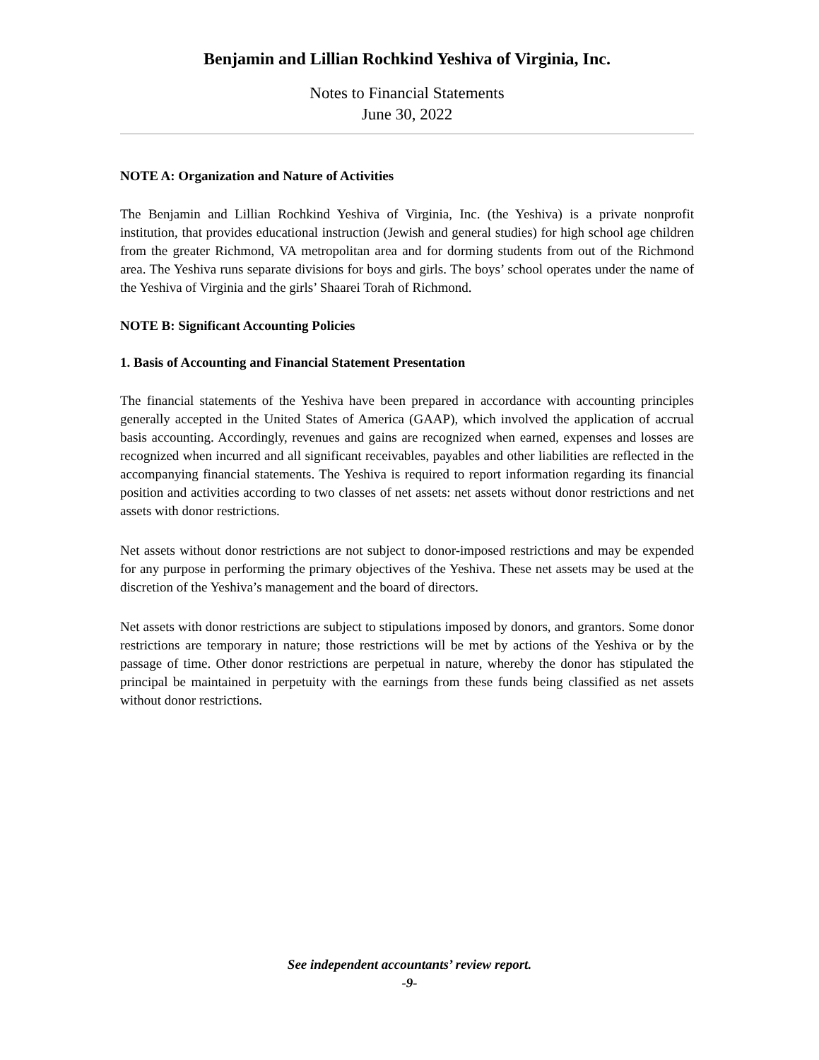Benjamin and Lillian Rochkind Yeshiva of Virginia, Inc.
Notes to Financial Statements
June 30, 2022
NOTE A: Organization and Nature of Activities
The Benjamin and Lillian Rochkind Yeshiva of Virginia, Inc. (the Yeshiva) is a private nonprofit institution, that provides educational instruction (Jewish and general studies) for high school age children from the greater Richmond, VA metropolitan area and for dorming students from out of the Richmond area. The Yeshiva runs separate divisions for boys and girls. The boys’ school operates under the name of the Yeshiva of Virginia and the girls’ Shaarei Torah of Richmond.
NOTE B: Significant Accounting Policies
1. Basis of Accounting and Financial Statement Presentation
The financial statements of the Yeshiva have been prepared in accordance with accounting principles generally accepted in the United States of America (GAAP), which involved the application of accrual basis accounting. Accordingly, revenues and gains are recognized when earned, expenses and losses are recognized when incurred and all significant receivables, payables and other liabilities are reflected in the accompanying financial statements. The Yeshiva is required to report information regarding its financial position and activities according to two classes of net assets: net assets without donor restrictions and net assets with donor restrictions.
Net assets without donor restrictions are not subject to donor-imposed restrictions and may be expended for any purpose in performing the primary objectives of the Yeshiva. These net assets may be used at the discretion of the Yeshiva’s management and the board of directors.
Net assets with donor restrictions are subject to stipulations imposed by donors, and grantors. Some donor restrictions are temporary in nature; those restrictions will be met by actions of the Yeshiva or by the passage of time. Other donor restrictions are perpetual in nature, whereby the donor has stipulated the principal be maintained in perpetuity with the earnings from these funds being classified as net assets without donor restrictions.
See independent accountants’ review report.
-9-